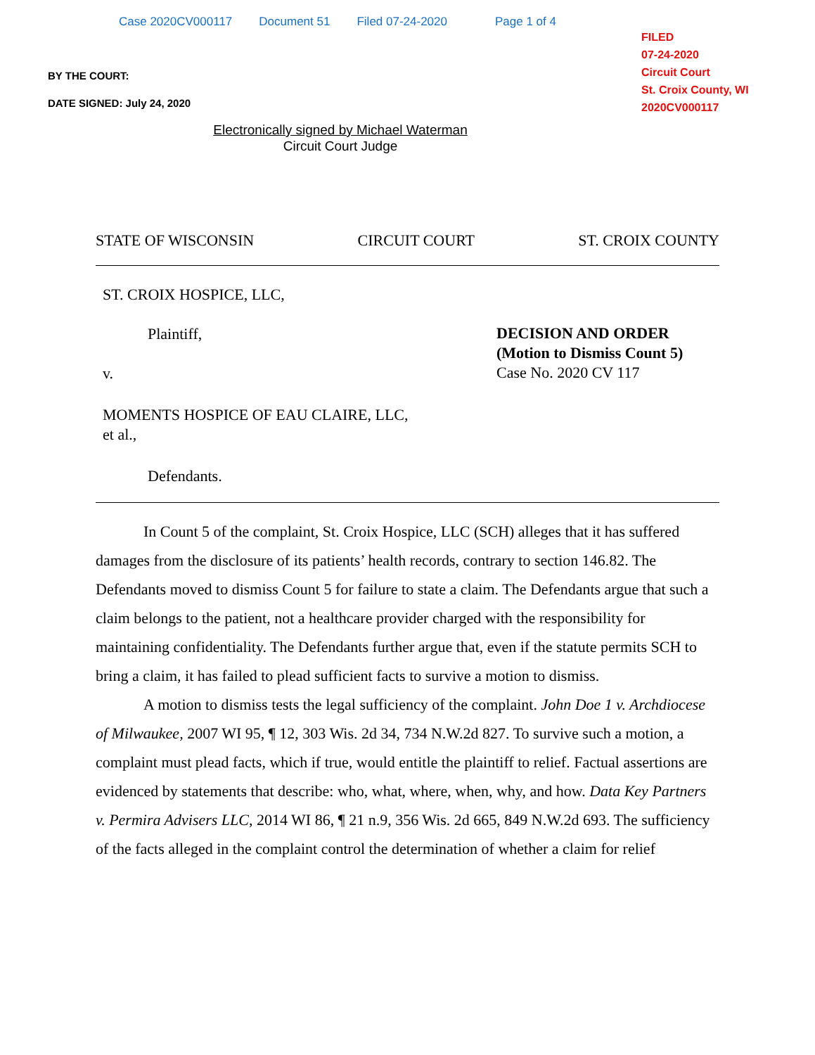Case 2020CV000117 Document 51 Filed 07-24-2020 Page 1 of 4
FILED
07-24-2020
Circuit Court
St. Croix County, WI
2020CV000117
BY THE COURT:
DATE SIGNED: July 24, 2020
Electronically signed by Michael Waterman
Circuit Court Judge
STATE OF WISCONSIN CIRCUIT COURT ST. CROIX COUNTY
ST. CROIX HOSPICE, LLC,
Plaintiff,
v.
MOMENTS HOSPICE OF EAU CLAIRE, LLC,
et al.,
Defendants.
DECISION AND ORDER
(Motion to Dismiss Count 5)
Case No. 2020 CV 117
In Count 5 of the complaint, St. Croix Hospice, LLC (SCH) alleges that it has suffered damages from the disclosure of its patients’ health records, contrary to section 146.82. The Defendants moved to dismiss Count 5 for failure to state a claim. The Defendants argue that such a claim belongs to the patient, not a healthcare provider charged with the responsibility for maintaining confidentiality. The Defendants further argue that, even if the statute permits SCH to bring a claim, it has failed to plead sufficient facts to survive a motion to dismiss.
A motion to dismiss tests the legal sufficiency of the complaint. John Doe 1 v. Archdiocese of Milwaukee, 2007 WI 95, ¶ 12, 303 Wis. 2d 34, 734 N.W.2d 827. To survive such a motion, a complaint must plead facts, which if true, would entitle the plaintiff to relief. Factual assertions are evidenced by statements that describe: who, what, where, when, why, and how. Data Key Partners v. Permira Advisers LLC, 2014 WI 86, ¶ 21 n.9, 356 Wis. 2d 665, 849 N.W.2d 693. The sufficiency of the facts alleged in the complaint control the determination of whether a claim for relief